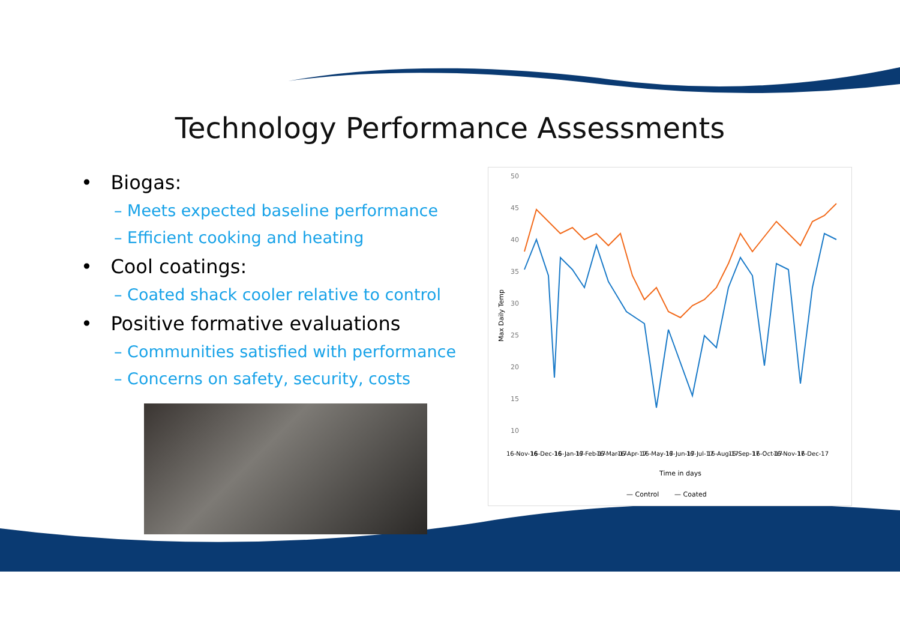Technology Performance Assessments
• Biogas:
– Meets expected baseline performance
– Efficient cooking and heating
• Cool coatings:
– Coated shack cooler relative to control
• Positive formative evaluations
– Communities satisfied with performance
– Concerns on safety, security, costs
Max Daily Temp
50
45
40
35
30
25
20
15
10
Time in days
— Control
— Coated
16-Nov-16
16-Dec-16
16-Jan-17
16-Feb-17
16-Mar-17
16-Apr-17
16-May-17
16-Jun-17
16-Jul-17
16-Aug-17
16-Sep-17
16-Oct-17
16-Nov-17
16-Dec-17